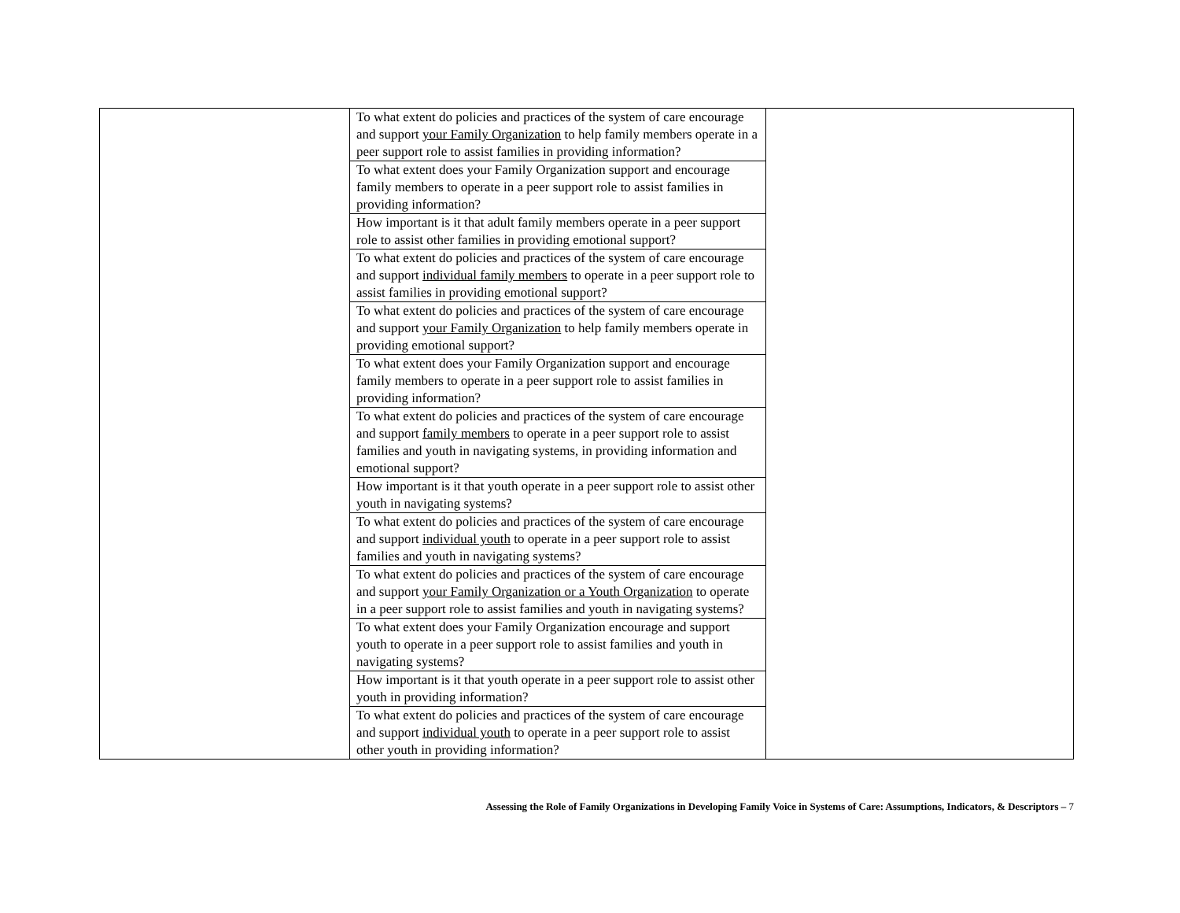| | To what extent do policies and practices of the system of care encourage and support your Family Organization to help family members operate in a peer support role to assist families in providing information? | |
| | To what extent does your Family Organization support and encourage family members to operate in a peer support role to assist families in providing information? | |
| | How important is it that adult family members operate in a peer support role to assist other families in providing emotional support? | |
| | To what extent do policies and practices of the system of care encourage and support individual family members to operate in a peer support role to assist families in providing emotional support? | |
| | To what extent do policies and practices of the system of care encourage and support your Family Organization to help family members operate in providing emotional support? | |
| | To what extent does your Family Organization support and encourage family members to operate in a peer support role to assist families in providing information? | |
| | To what extent do policies and practices of the system of care encourage and support family members to operate in a peer support role to assist families and youth in navigating systems, in providing information and emotional support? | |
| | How important is it that youth operate in a peer support role to assist other youth in navigating systems? | |
| | To what extent do policies and practices of the system of care encourage and support individual youth to operate in a peer support role to assist families and youth in navigating systems? | |
| | To what extent do policies and practices of the system of care encourage and support your Family Organization or a Youth Organization to operate in a peer support role to assist families and youth in navigating systems? | |
| | To what extent does your Family Organization encourage and support youth to operate in a peer support role to assist families and youth in navigating systems? | |
| | How important is it that youth operate in a peer support role to assist other youth in providing information? | |
| | To what extent do policies and practices of the system of care encourage and support individual youth to operate in a peer support role to assist other youth in providing information? | |
Assessing the Role of Family Organizations in Developing Family Voice in Systems of Care: Assumptions, Indicators, & Descriptors – 7